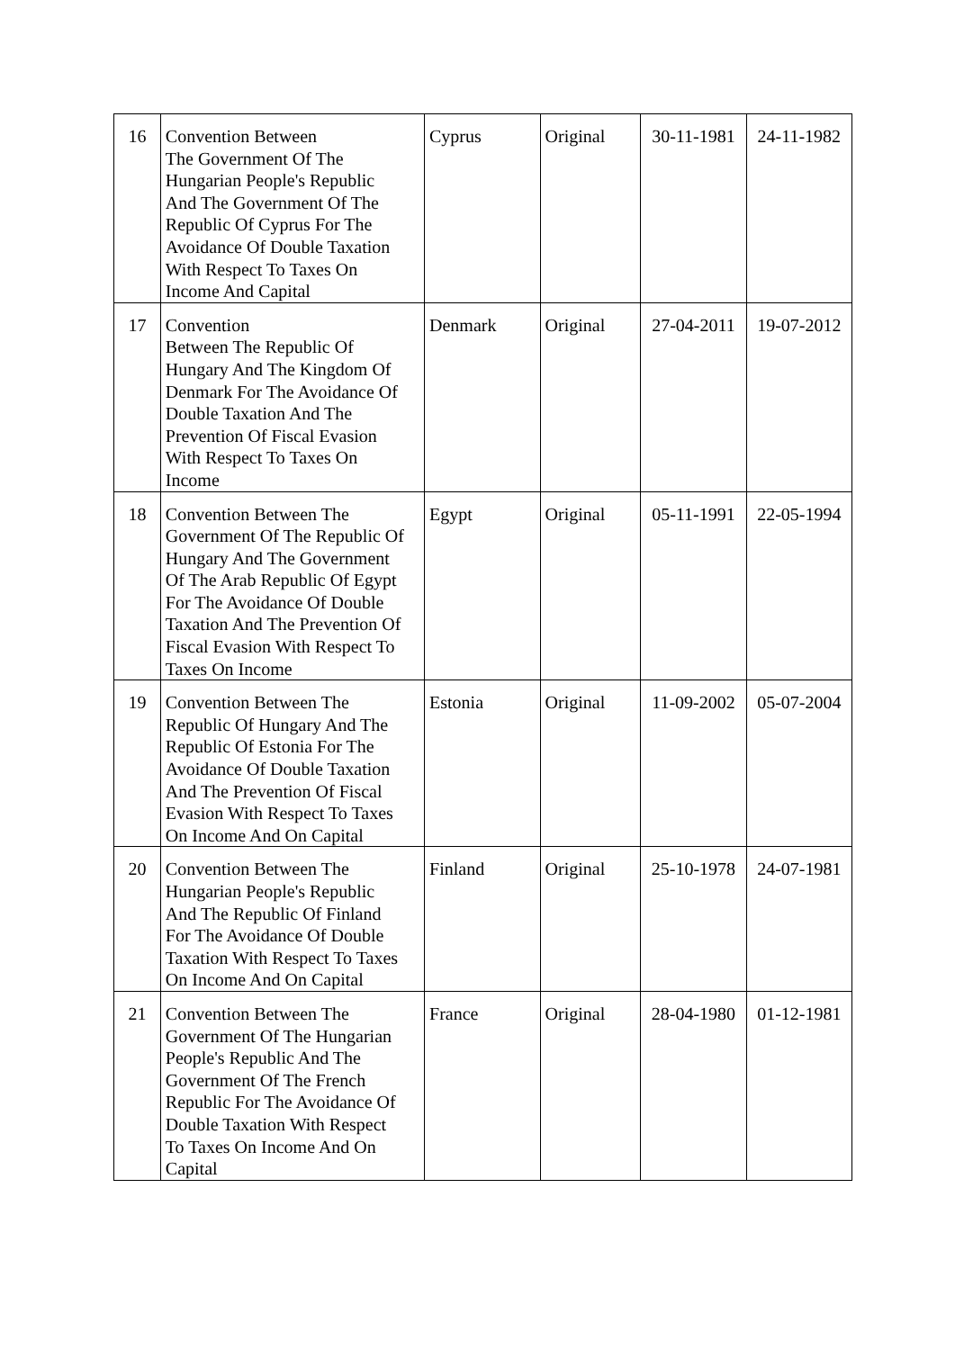| 16 | Convention Between The Government Of The Hungarian People's Republic And The Government Of The Republic Of Cyprus For The Avoidance Of Double Taxation With Respect To Taxes On Income And Capital | Cyprus | Original | 30-11-1981 | 24-11-1982 |
| 17 | Convention Between The Republic Of Hungary And The Kingdom Of Denmark For The Avoidance Of Double Taxation And The Prevention Of Fiscal Evasion With Respect To Taxes On Income | Denmark | Original | 27-04-2011 | 19-07-2012 |
| 18 | Convention Between The Government Of The Republic Of Hungary And The Government Of The Arab Republic Of Egypt For The Avoidance Of Double Taxation And The Prevention Of Fiscal Evasion With Respect To Taxes On Income | Egypt | Original | 05-11-1991 | 22-05-1994 |
| 19 | Convention Between The Republic Of Hungary And The Republic Of Estonia For The Avoidance Of Double Taxation And The Prevention Of Fiscal Evasion With Respect To Taxes On Income And On Capital | Estonia | Original | 11-09-2002 | 05-07-2004 |
| 20 | Convention Between The Hungarian People's Republic And The Republic Of Finland For The Avoidance Of Double Taxation With Respect To Taxes On Income And On Capital | Finland | Original | 25-10-1978 | 24-07-1981 |
| 21 | Convention Between The Government Of The Hungarian People's Republic And The Government Of The French Republic For The Avoidance Of Double Taxation With Respect To Taxes On Income And On Capital | France | Original | 28-04-1980 | 01-12-1981 |